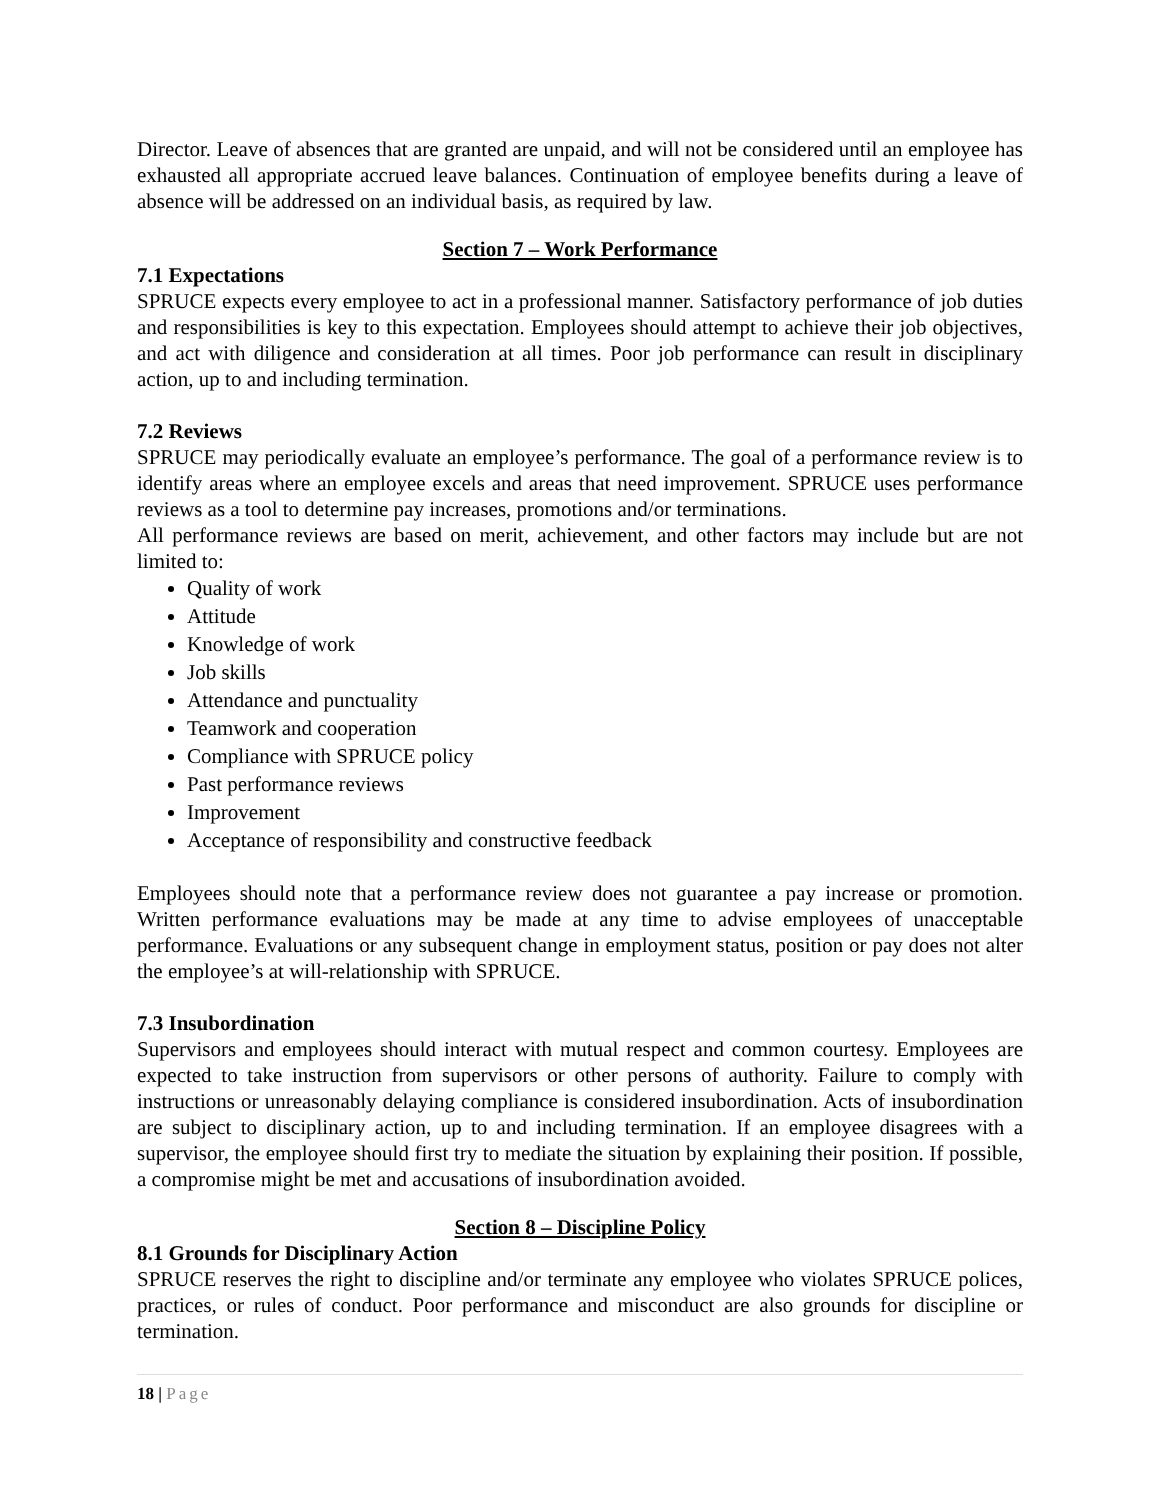Director. Leave of absences that are granted are unpaid, and will not be considered until an employee has exhausted all appropriate accrued leave balances. Continuation of employee benefits during a leave of absence will be addressed on an individual basis, as required by law.
Section 7 – Work Performance
7.1 Expectations
SPRUCE expects every employee to act in a professional manner. Satisfactory performance of job duties and responsibilities is key to this expectation. Employees should attempt to achieve their job objectives, and act with diligence and consideration at all times. Poor job performance can result in disciplinary action, up to and including termination.
7.2 Reviews
SPRUCE may periodically evaluate an employee’s performance. The goal of a performance review is to identify areas where an employee excels and areas that need improvement. SPRUCE uses performance reviews as a tool to determine pay increases, promotions and/or terminations.
All performance reviews are based on merit, achievement, and other factors may include but are not limited to:
Quality of work
Attitude
Knowledge of work
Job skills
Attendance and punctuality
Teamwork and cooperation
Compliance with SPRUCE policy
Past performance reviews
Improvement
Acceptance of responsibility and constructive feedback
Employees should note that a performance review does not guarantee a pay increase or promotion. Written performance evaluations may be made at any time to advise employees of unacceptable performance. Evaluations or any subsequent change in employment status, position or pay does not alter the employee’s at will-relationship with SPRUCE.
7.3 Insubordination
Supervisors and employees should interact with mutual respect and common courtesy. Employees are expected to take instruction from supervisors or other persons of authority. Failure to comply with instructions or unreasonably delaying compliance is considered insubordination. Acts of insubordination are subject to disciplinary action, up to and including termination. If an employee disagrees with a supervisor, the employee should first try to mediate the situation by explaining their position. If possible, a compromise might be met and accusations of insubordination avoided.
Section 8 – Discipline Policy
8.1 Grounds for Disciplinary Action
SPRUCE reserves the right to discipline and/or terminate any employee who violates SPRUCE polices, practices, or rules of conduct. Poor performance and misconduct are also grounds for discipline or termination.
18 | Page